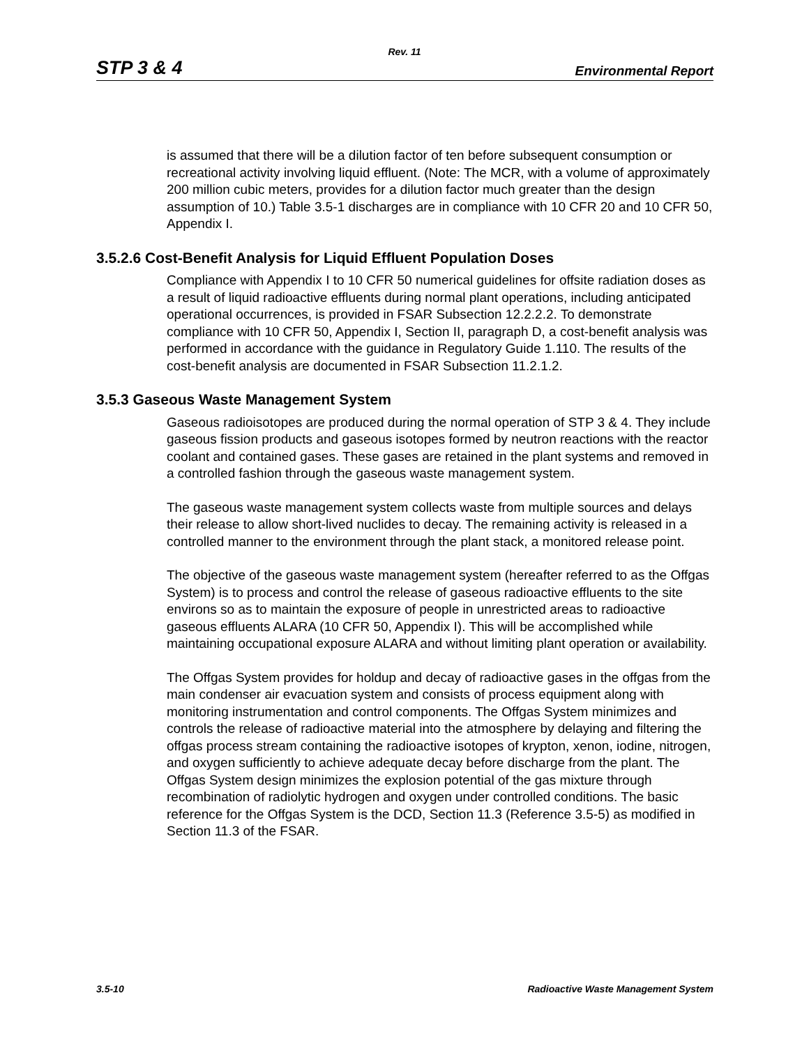Rev. 11
STP 3 & 4 Environmental Report
is assumed that there will be a dilution factor of ten before subsequent consumption or recreational activity involving liquid effluent. (Note: The MCR, with a volume of approximately 200 million cubic meters, provides for a dilution factor much greater than the design assumption of 10.) Table 3.5-1 discharges are in compliance with 10 CFR 20 and 10 CFR 50, Appendix I.
3.5.2.6 Cost-Benefit Analysis for Liquid Effluent Population Doses
Compliance with Appendix I to 10 CFR 50 numerical guidelines for offsite radiation doses as a result of liquid radioactive effluents during normal plant operations, including anticipated operational occurrences, is provided in FSAR Subsection 12.2.2.2. To demonstrate compliance with 10 CFR 50, Appendix I, Section II, paragraph D, a cost-benefit analysis was performed in accordance with the guidance in Regulatory Guide 1.110. The results of the cost-benefit analysis are documented in FSAR Subsection 11.2.1.2.
3.5.3 Gaseous Waste Management System
Gaseous radioisotopes are produced during the normal operation of STP 3 & 4. They include gaseous fission products and gaseous isotopes formed by neutron reactions with the reactor coolant and contained gases. These gases are retained in the plant systems and removed in a controlled fashion through the gaseous waste management system.
The gaseous waste management system collects waste from multiple sources and delays their release to allow short-lived nuclides to decay. The remaining activity is released in a controlled manner to the environment through the plant stack, a monitored release point.
The objective of the gaseous waste management system (hereafter referred to as the Offgas System) is to process and control the release of gaseous radioactive effluents to the site environs so as to maintain the exposure of people in unrestricted areas to radioactive gaseous effluents ALARA (10 CFR 50, Appendix I). This will be accomplished while maintaining occupational exposure ALARA and without limiting plant operation or availability.
The Offgas System provides for holdup and decay of radioactive gases in the offgas from the main condenser air evacuation system and consists of process equipment along with monitoring instrumentation and control components. The Offgas System minimizes and controls the release of radioactive material into the atmosphere by delaying and filtering the offgas process stream containing the radioactive isotopes of krypton, xenon, iodine, nitrogen, and oxygen sufficiently to achieve adequate decay before discharge from the plant. The Offgas System design minimizes the explosion potential of the gas mixture through recombination of radiolytic hydrogen and oxygen under controlled conditions. The basic reference for the Offgas System is the DCD, Section 11.3 (Reference 3.5-5) as modified in Section 11.3 of the FSAR.
3.5-10 Radioactive Waste Management System